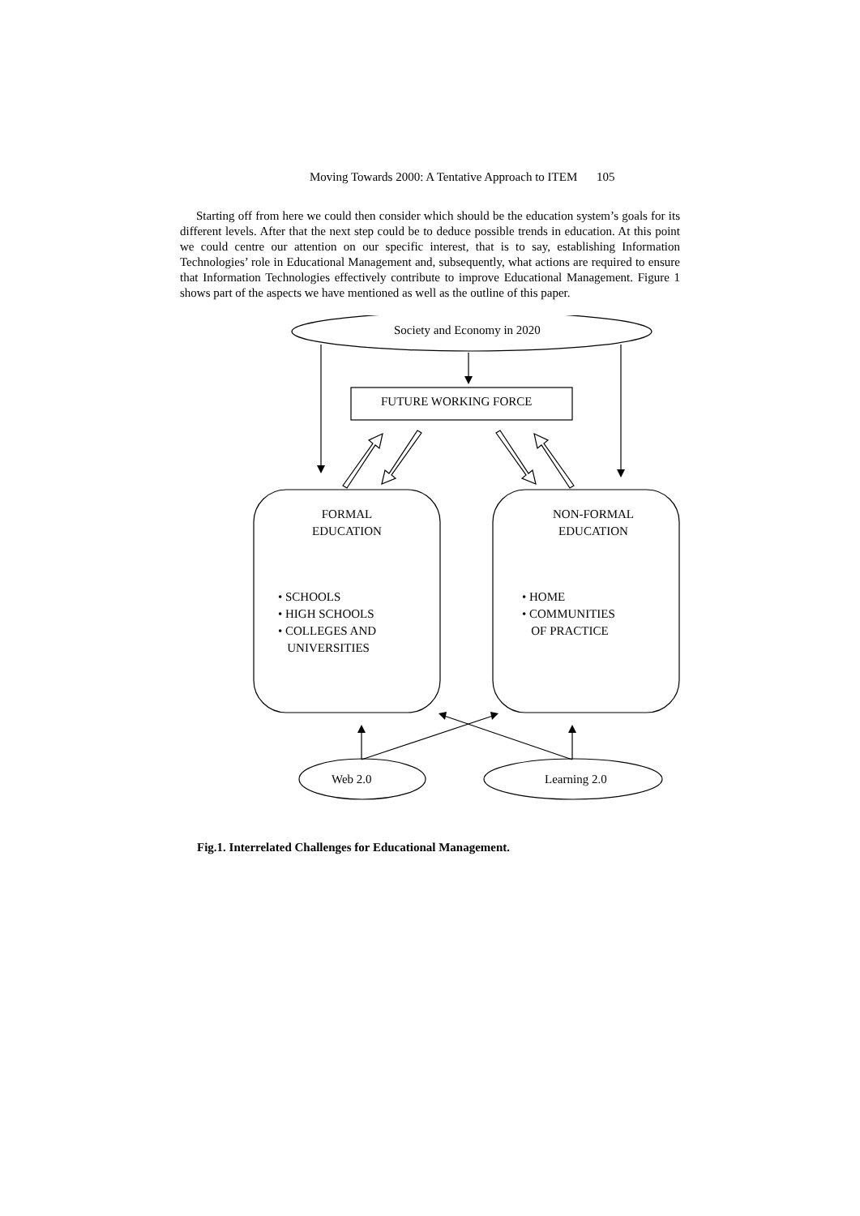Moving Towards 2000: A Tentative Approach to ITEM 105
Starting off from here we could then consider which should be the education system’s goals for its different levels. After that the next step could be to deduce possible trends in education. At this point we could centre our attention on our specific interest, that is to say, establishing Information Technologies’ role in Educational Management and, subsequently, what actions are required to ensure that Information Technologies effectively contribute to improve Educational Management. Figure 1 shows part of the aspects we have mentioned as well as the outline of this paper.
Society and Economy in 2020
FUTURE WORKING FORCE
FORMAL
EDUCATION
NON-FORMAL
EDUCATION
• SCHOOLS
• HIGH SCHOOLS
• COLLEGES AND
UNIVERSITIES
• HOME
• COMMUNITIES
OF PRACTICE
Web 2.0 Learning 2.0
Fig.1. Interrelated Challenges for Educational Management.